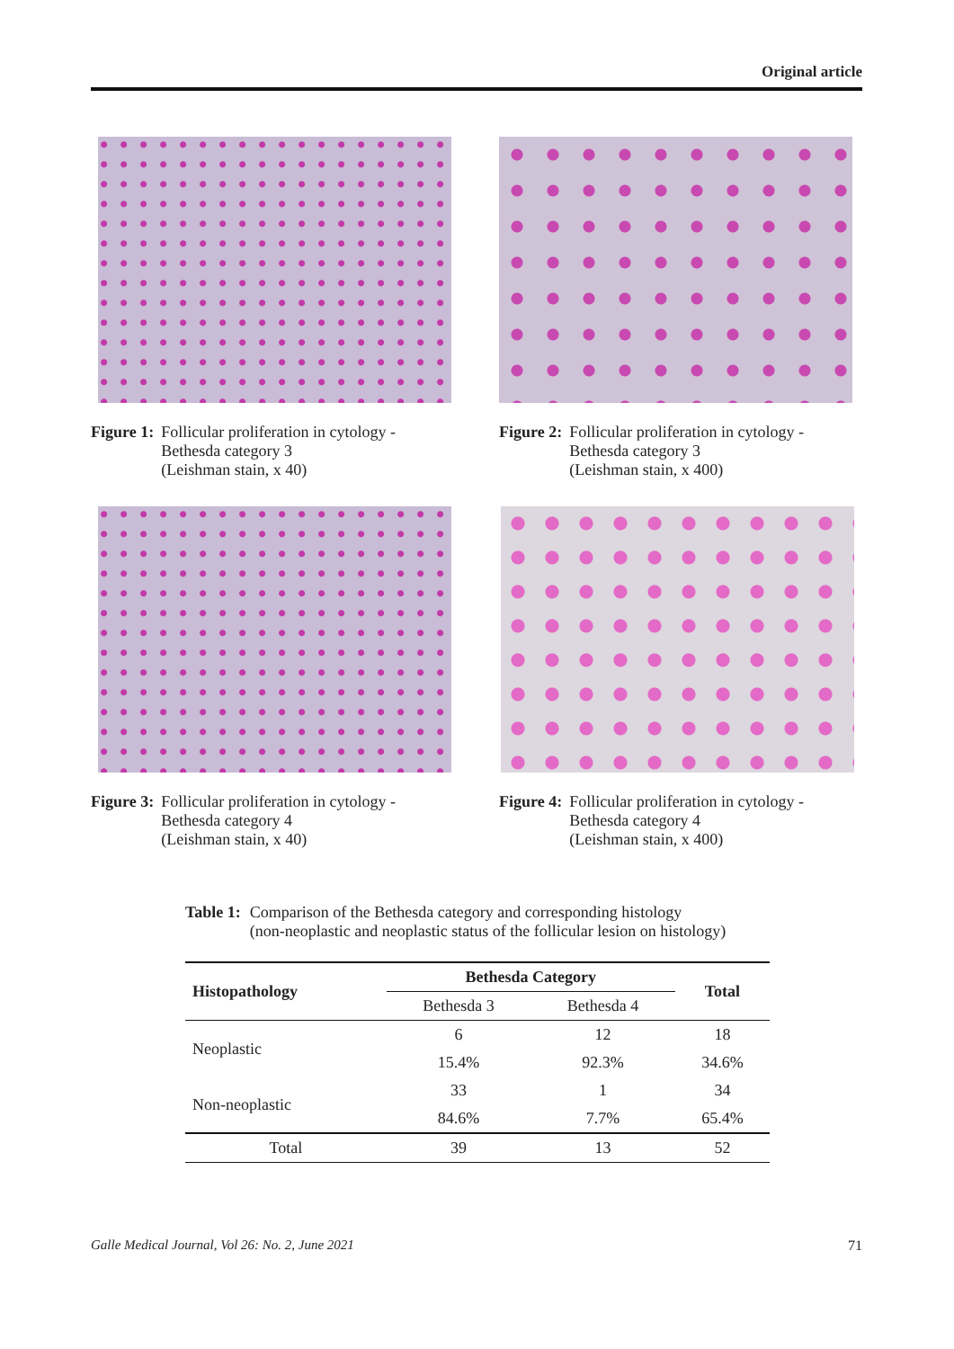Original article
Figure 1: Follicular proliferation in cytology -
Bethesda category 3
(Leishman stain, x 40)
Figure 2: Follicular proliferation in cytology -
Bethesda category 3
(Leishman stain, x 400)
Figure 3: Follicular proliferation in cytology -
Bethesda category 4
(Leishman stain, x 40)
Figure 4: Follicular proliferation in cytology -
Bethesda category 4
(Leishman stain, x 400)
Table 1: Comparison of the Bethesda category and corresponding histology
(non-neoplastic and neoplastic status of the follicular lesion on histology)
| Histopathology | Bethesda Category | | Total |
| --- | --- | --- | --- |
| | Bethesda 3 | Bethesda 4 | |
| Neoplastic | 6 | 12 | 18 |
| | 15.4% | 92.3% | 34.6% |
| Non-neoplastic | 33 | 1 | 34 |
| | 84.6% | 7.7% | 65.4% |
| Total | 39 | 13 | 52 |
Galle Medical Journal, Vol 26: No. 2, June 2021
71